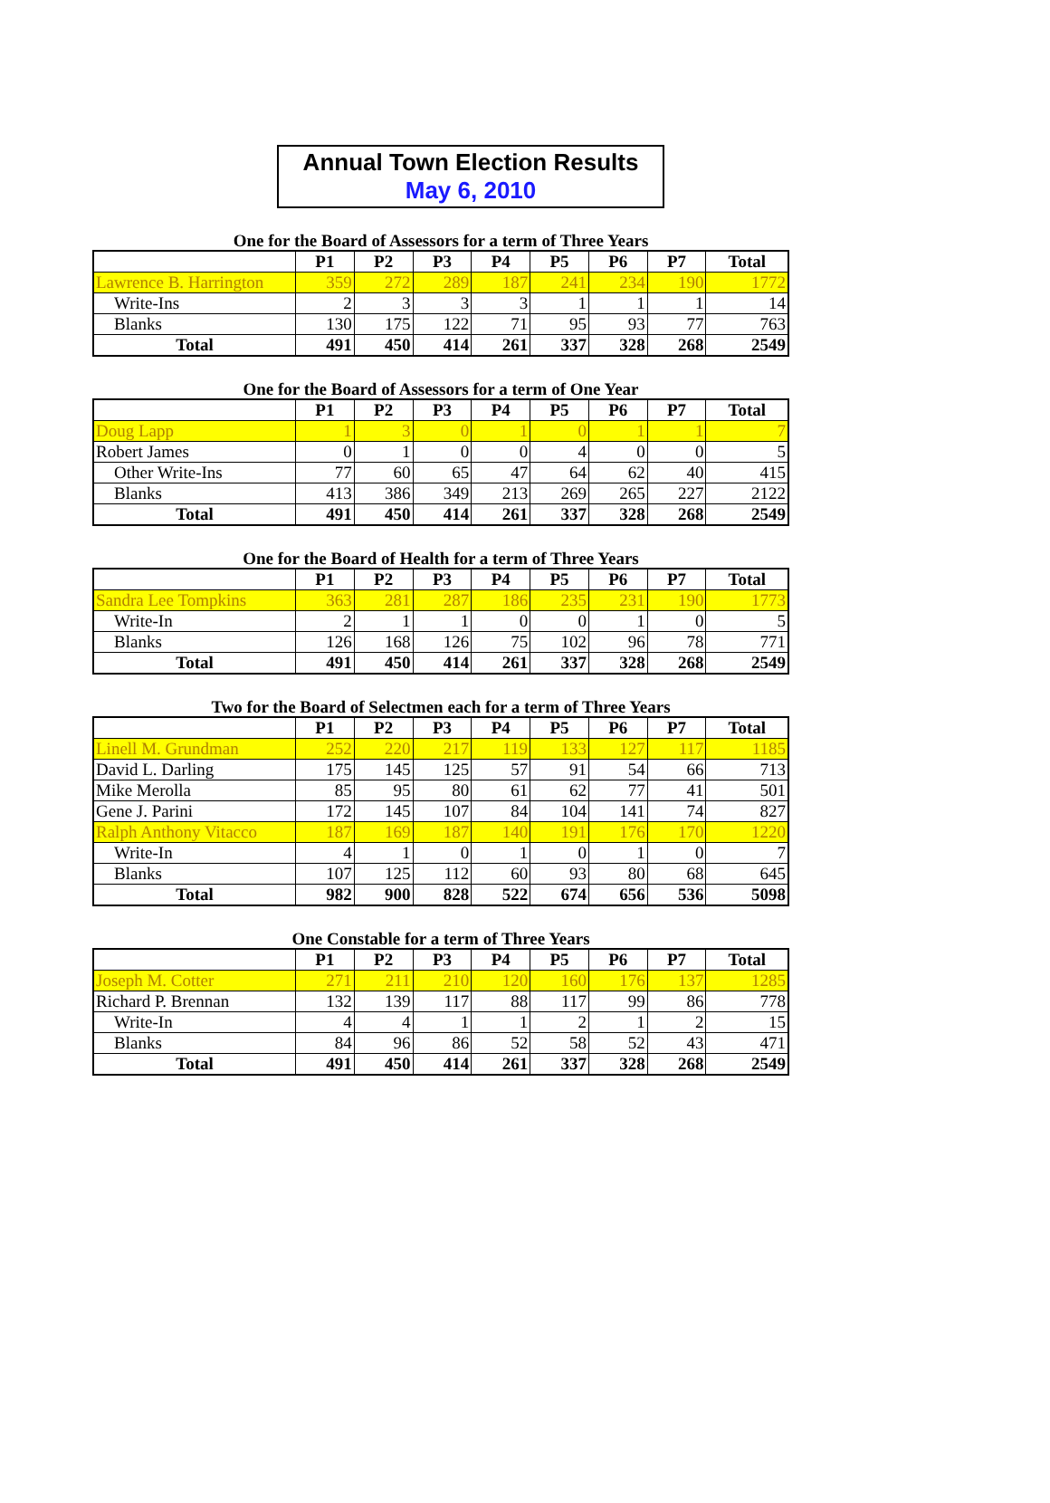Annual Town Election Results
May 6, 2010
One for the Board of Assessors for a term of Three Years
| | P1 | P2 | P3 | P4 | P5 | P6 | P7 | Total |
| --- | --- | --- | --- | --- | --- | --- | --- | --- |
| Lawrence B. Harrington | 359 | 272 | 289 | 187 | 241 | 234 | 190 | 1772 |
| Write-Ins | 2 | 3 | 3 | 3 | 1 | 1 | 1 | 14 |
| Blanks | 130 | 175 | 122 | 71 | 95 | 93 | 77 | 763 |
| Total | 491 | 450 | 414 | 261 | 337 | 328 | 268 | 2549 |
One for the Board of Assessors for a term of One Year
| | P1 | P2 | P3 | P4 | P5 | P6 | P7 | Total |
| --- | --- | --- | --- | --- | --- | --- | --- | --- |
| Doug Lapp | 1 | 3 | 0 | 1 | 0 | 1 | 1 | 7 |
| Robert James | 0 | 1 | 0 | 0 | 4 | 0 | 0 | 5 |
| Other Write-Ins | 77 | 60 | 65 | 47 | 64 | 62 | 40 | 415 |
| Blanks | 413 | 386 | 349 | 213 | 269 | 265 | 227 | 2122 |
| Total | 491 | 450 | 414 | 261 | 337 | 328 | 268 | 2549 |
One for the Board of Health for a term of Three Years
| | P1 | P2 | P3 | P4 | P5 | P6 | P7 | Total |
| --- | --- | --- | --- | --- | --- | --- | --- | --- |
| Sandra Lee Tompkins | 363 | 281 | 287 | 186 | 235 | 231 | 190 | 1773 |
| Write-In | 2 | 1 | 1 | 0 | 0 | 1 | 0 | 5 |
| Blanks | 126 | 168 | 126 | 75 | 102 | 96 | 78 | 771 |
| Total | 491 | 450 | 414 | 261 | 337 | 328 | 268 | 2549 |
Two for the Board of Selectmen each for a term of Three Years
| | P1 | P2 | P3 | P4 | P5 | P6 | P7 | Total |
| --- | --- | --- | --- | --- | --- | --- | --- | --- |
| Linell M. Grundman | 252 | 220 | 217 | 119 | 133 | 127 | 117 | 1185 |
| David L. Darling | 175 | 145 | 125 | 57 | 91 | 54 | 66 | 713 |
| Mike Merolla | 85 | 95 | 80 | 61 | 62 | 77 | 41 | 501 |
| Gene J. Parini | 172 | 145 | 107 | 84 | 104 | 141 | 74 | 827 |
| Ralph Anthony Vitacco | 187 | 169 | 187 | 140 | 191 | 176 | 170 | 1220 |
| Write-In | 4 | 1 | 0 | 1 | 0 | 1 | 0 | 7 |
| Blanks | 107 | 125 | 112 | 60 | 93 | 80 | 68 | 645 |
| Total | 982 | 900 | 828 | 522 | 674 | 656 | 536 | 5098 |
One Constable for a term of Three Years
| | P1 | P2 | P3 | P4 | P5 | P6 | P7 | Total |
| --- | --- | --- | --- | --- | --- | --- | --- | --- |
| Joseph M. Cotter | 271 | 211 | 210 | 120 | 160 | 176 | 137 | 1285 |
| Richard P. Brennan | 132 | 139 | 117 | 88 | 117 | 99 | 86 | 778 |
| Write-In | 4 | 4 | 1 | 1 | 2 | 1 | 2 | 15 |
| Blanks | 84 | 96 | 86 | 52 | 58 | 52 | 43 | 471 |
| Total | 491 | 450 | 414 | 261 | 337 | 328 | 268 | 2549 |